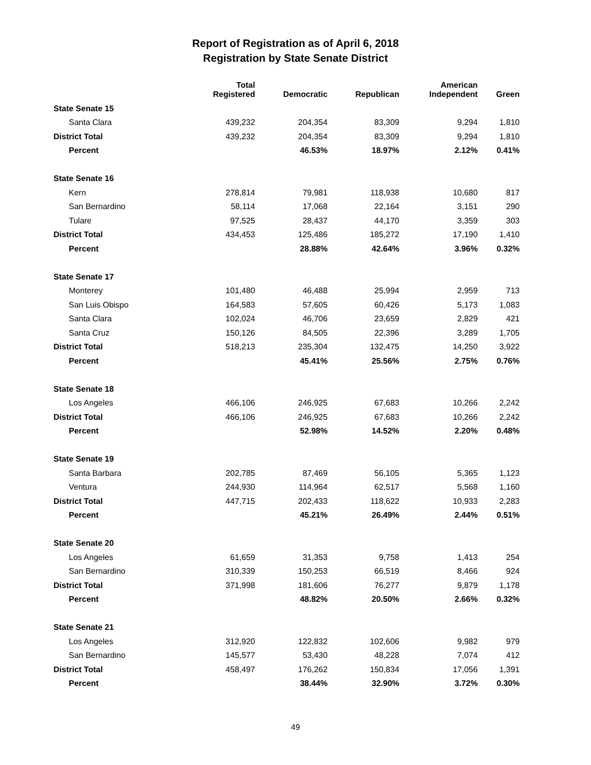Report of Registration as of April 6, 2018
Registration by State Senate District
| | Total Registered | Democratic | Republican | American Independent | Green |
| --- | --- | --- | --- | --- | --- |
| State Senate 15 | | | | | |
| Santa Clara | 439,232 | 204,354 | 83,309 | 9,294 | 1,810 |
| District Total | 439,232 | 204,354 | 83,309 | 9,294 | 1,810 |
| Percent | | 46.53% | 18.97% | 2.12% | 0.41% |
| State Senate 16 | | | | | |
| Kern | 278,814 | 79,981 | 118,938 | 10,680 | 817 |
| San Bernardino | 58,114 | 17,068 | 22,164 | 3,151 | 290 |
| Tulare | 97,525 | 28,437 | 44,170 | 3,359 | 303 |
| District Total | 434,453 | 125,486 | 185,272 | 17,190 | 1,410 |
| Percent | | 28.88% | 42.64% | 3.96% | 0.32% |
| State Senate 17 | | | | | |
| Monterey | 101,480 | 46,488 | 25,994 | 2,959 | 713 |
| San Luis Obispo | 164,583 | 57,605 | 60,426 | 5,173 | 1,083 |
| Santa Clara | 102,024 | 46,706 | 23,659 | 2,829 | 421 |
| Santa Cruz | 150,126 | 84,505 | 22,396 | 3,289 | 1,705 |
| District Total | 518,213 | 235,304 | 132,475 | 14,250 | 3,922 |
| Percent | | 45.41% | 25.56% | 2.75% | 0.76% |
| State Senate 18 | | | | | |
| Los Angeles | 466,106 | 246,925 | 67,683 | 10,266 | 2,242 |
| District Total | 466,106 | 246,925 | 67,683 | 10,266 | 2,242 |
| Percent | | 52.98% | 14.52% | 2.20% | 0.48% |
| State Senate 19 | | | | | |
| Santa Barbara | 202,785 | 87,469 | 56,105 | 5,365 | 1,123 |
| Ventura | 244,930 | 114,964 | 62,517 | 5,568 | 1,160 |
| District Total | 447,715 | 202,433 | 118,622 | 10,933 | 2,283 |
| Percent | | 45.21% | 26.49% | 2.44% | 0.51% |
| State Senate 20 | | | | | |
| Los Angeles | 61,659 | 31,353 | 9,758 | 1,413 | 254 |
| San Bernardino | 310,339 | 150,253 | 66,519 | 8,466 | 924 |
| District Total | 371,998 | 181,606 | 76,277 | 9,879 | 1,178 |
| Percent | | 48.82% | 20.50% | 2.66% | 0.32% |
| State Senate 21 | | | | | |
| Los Angeles | 312,920 | 122,832 | 102,606 | 9,982 | 979 |
| San Bernardino | 145,577 | 53,430 | 48,228 | 7,074 | 412 |
| District Total | 458,497 | 176,262 | 150,834 | 17,056 | 1,391 |
| Percent | | 38.44% | 32.90% | 3.72% | 0.30% |
49